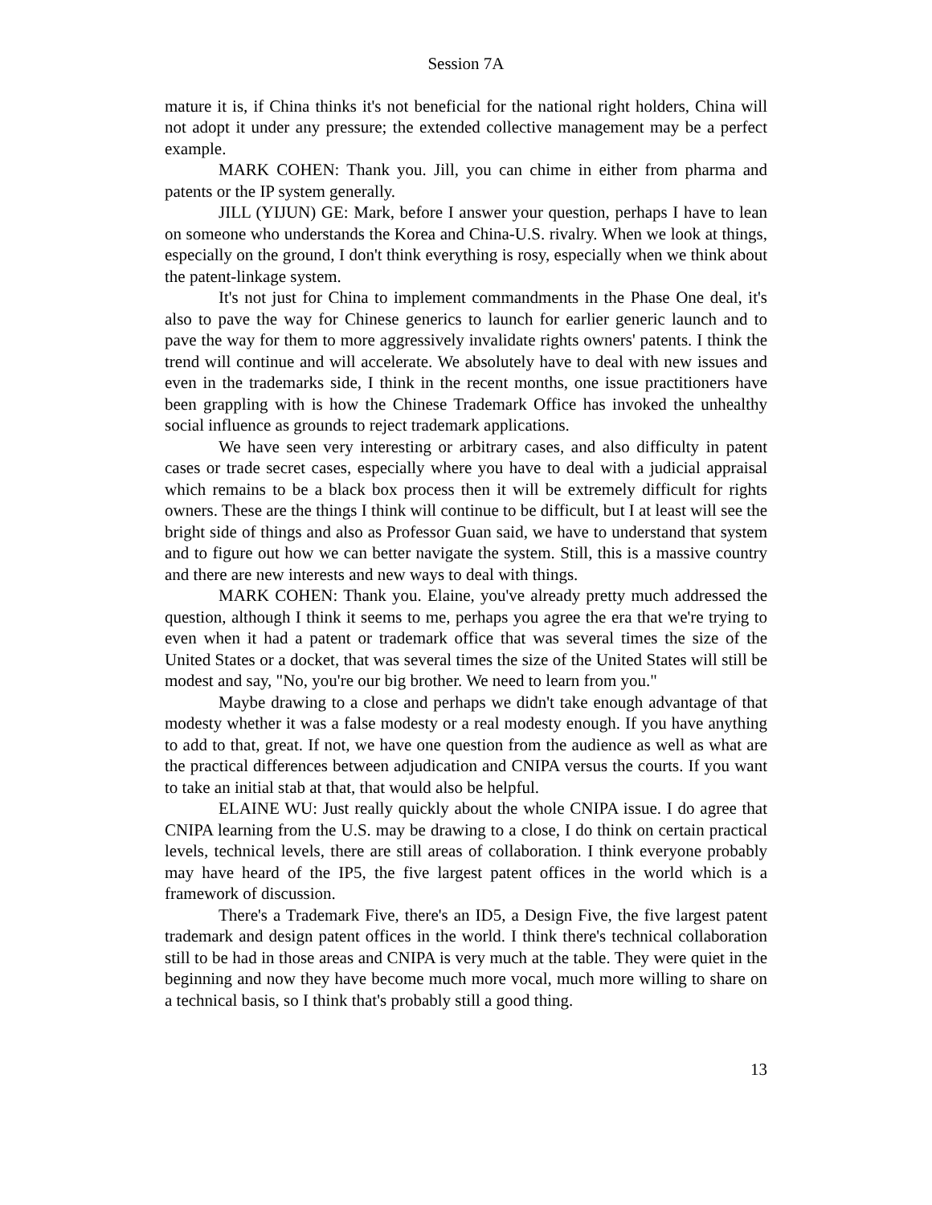Session 7A
mature it is, if China thinks it's not beneficial for the national right holders, China will not adopt it under any pressure; the extended collective management may be a perfect example.
MARK COHEN: Thank you. Jill, you can chime in either from pharma and patents or the IP system generally.
JILL (YIJUN) GE: Mark, before I answer your question, perhaps I have to lean on someone who understands the Korea and China-U.S. rivalry. When we look at things, especially on the ground, I don't think everything is rosy, especially when we think about the patent-linkage system.
It's not just for China to implement commandments in the Phase One deal, it's also to pave the way for Chinese generics to launch for earlier generic launch and to pave the way for them to more aggressively invalidate rights owners' patents. I think the trend will continue and will accelerate. We absolutely have to deal with new issues and even in the trademarks side, I think in the recent months, one issue practitioners have been grappling with is how the Chinese Trademark Office has invoked the unhealthy social influence as grounds to reject trademark applications.
We have seen very interesting or arbitrary cases, and also difficulty in patent cases or trade secret cases, especially where you have to deal with a judicial appraisal which remains to be a black box process then it will be extremely difficult for rights owners. These are the things I think will continue to be difficult, but I at least will see the bright side of things and also as Professor Guan said, we have to understand that system and to figure out how we can better navigate the system. Still, this is a massive country and there are new interests and new ways to deal with things.
MARK COHEN: Thank you. Elaine, you've already pretty much addressed the question, although I think it seems to me, perhaps you agree the era that we're trying to even when it had a patent or trademark office that was several times the size of the United States or a docket, that was several times the size of the United States will still be modest and say, "No, you're our big brother. We need to learn from you."
Maybe drawing to a close and perhaps we didn't take enough advantage of that modesty whether it was a false modesty or a real modesty enough. If you have anything to add to that, great. If not, we have one question from the audience as well as what are the practical differences between adjudication and CNIPA versus the courts. If you want to take an initial stab at that, that would also be helpful.
ELAINE WU: Just really quickly about the whole CNIPA issue. I do agree that CNIPA learning from the U.S. may be drawing to a close, I do think on certain practical levels, technical levels, there are still areas of collaboration. I think everyone probably may have heard of the IP5, the five largest patent offices in the world which is a framework of discussion.
There's a Trademark Five, there's an ID5, a Design Five, the five largest patent trademark and design patent offices in the world. I think there's technical collaboration still to be had in those areas and CNIPA is very much at the table. They were quiet in the beginning and now they have become much more vocal, much more willing to share on a technical basis, so I think that's probably still a good thing.
13